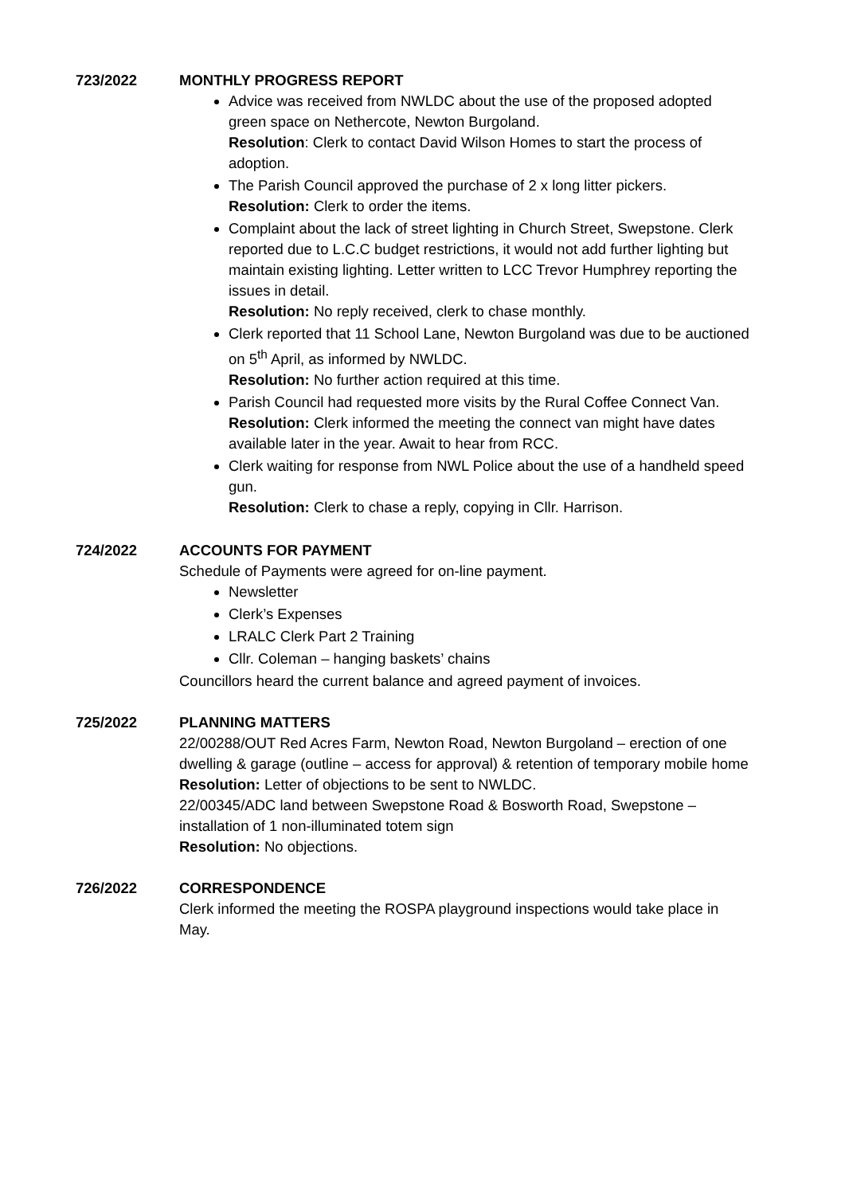723/2022 MONTHLY PROGRESS REPORT
Advice was received from NWLDC about the use of the proposed adopted green space on Nethercote, Newton Burgoland.
Resolution: Clerk to contact David Wilson Homes to start the process of adoption.
The Parish Council approved the purchase of 2 x long litter pickers.
Resolution: Clerk to order the items.
Complaint about the lack of street lighting in Church Street, Swepstone. Clerk reported due to L.C.C budget restrictions, it would not add further lighting but maintain existing lighting. Letter written to LCC Trevor Humphrey reporting the issues in detail.
Resolution: No reply received, clerk to chase monthly.
Clerk reported that 11 School Lane, Newton Burgoland was due to be auctioned on 5<sup>th</sup> April, as informed by NWLDC.
Resolution: No further action required at this time.
Parish Council had requested more visits by the Rural Coffee Connect Van.
Resolution: Clerk informed the meeting the connect van might have dates available later in the year. Await to hear from RCC.
Clerk waiting for response from NWL Police about the use of a handheld speed gun.
Resolution: Clerk to chase a reply, copying in Cllr. Harrison.
724/2022 ACCOUNTS FOR PAYMENT
Schedule of Payments were agreed for on-line payment.
Newsletter
Clerk’s Expenses
LRALC Clerk Part 2 Training
Cllr. Coleman – hanging baskets’ chains
Councillors heard the current balance and agreed payment of invoices.
725/2022 PLANNING MATTERS
22/00288/OUT Red Acres Farm, Newton Road, Newton Burgoland – erection of one dwelling & garage (outline – access for approval) & retention of temporary mobile home
Resolution: Letter of objections to be sent to NWLDC.
22/00345/ADC land between Swepstone Road & Bosworth Road, Swepstone – installation of 1 non-illuminated totem sign
Resolution: No objections.
726/2022 CORRESPONDENCE
Clerk informed the meeting the ROSPA playground inspections would take place in May.